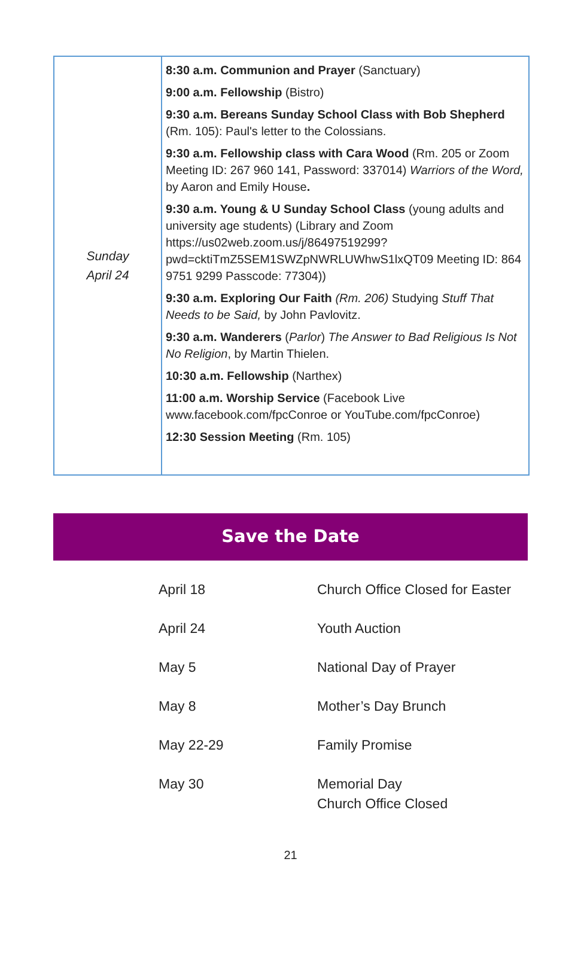| Sunday April 24 | 8:30 a.m. Communion and Prayer (Sanctuary) 9:00 a.m. Fellowship (Bistro) 9:30 a.m. Bereans Sunday School Class with Bob Shepherd (Rm. 105): Paul's letter to the Colossians. 9:30 a.m. Fellowship class with Cara Wood (Rm. 205 or Zoom Meeting ID: 267 960 141, Password: 337014) Warriors of the Word, by Aaron and Emily House . 9:30 a.m. Young & U Sunday School Class (young adults and university age students) (Library and Zoom https://us02web.zoom.us/j/86497519299?pwd=cktiTmZ5SEM1SWZpNWRLUWhwS1lxQT09 Meeting ID: 864 9751 9299 Passcode: 77304)) 9:30 a.m. Exploring Our Faith (Rm. 206) Studying Stuff That Needs to be Said, by John Pavlovitz. 9:30 a.m. Wanderers ( Parlor ) The Answer to Bad Religious Is Not No Religion , by Martin Thielen. 10:30 a.m. Fellowship (Narthex) 11:00 a.m. Worship Service (Facebook Live www.facebook.com/fpcConroe or YouTube.com/fpcConroe) 12:30 Session Meeting (Rm. 105) |
Save the Date
| April 18 | Church Office Closed for Easter |
| April 24 | Youth Auction |
| May 5 | National Day of Prayer |
| May 8 | Mother’s Day Brunch |
| May 22-29 | Family Promise |
| May 30 | Memorial Day Church Office Closed |
21